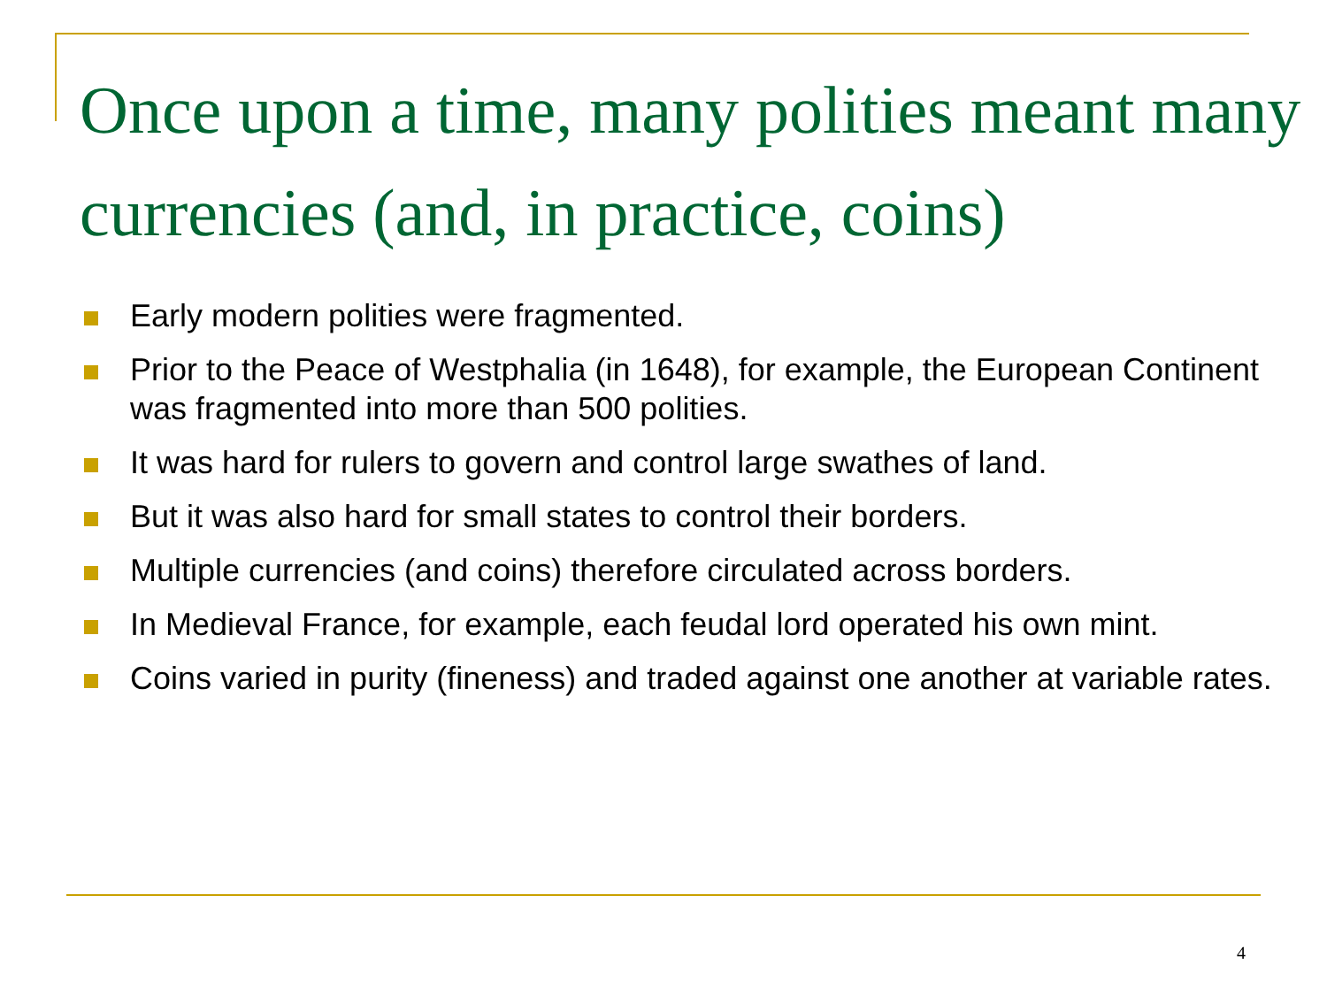Once upon a time, many polities meant many currencies (and, in practice, coins)
Early modern polities were fragmented.
Prior to the Peace of Westphalia (in 1648), for example, the European Continent was fragmented into more than 500 polities.
It was hard for rulers to govern and control large swathes of land.
But it was also hard for small states to control their borders.
Multiple currencies (and coins) therefore circulated across borders.
In Medieval France, for example, each feudal lord operated his own mint.
Coins varied in purity (fineness) and traded against one another at variable rates.
4